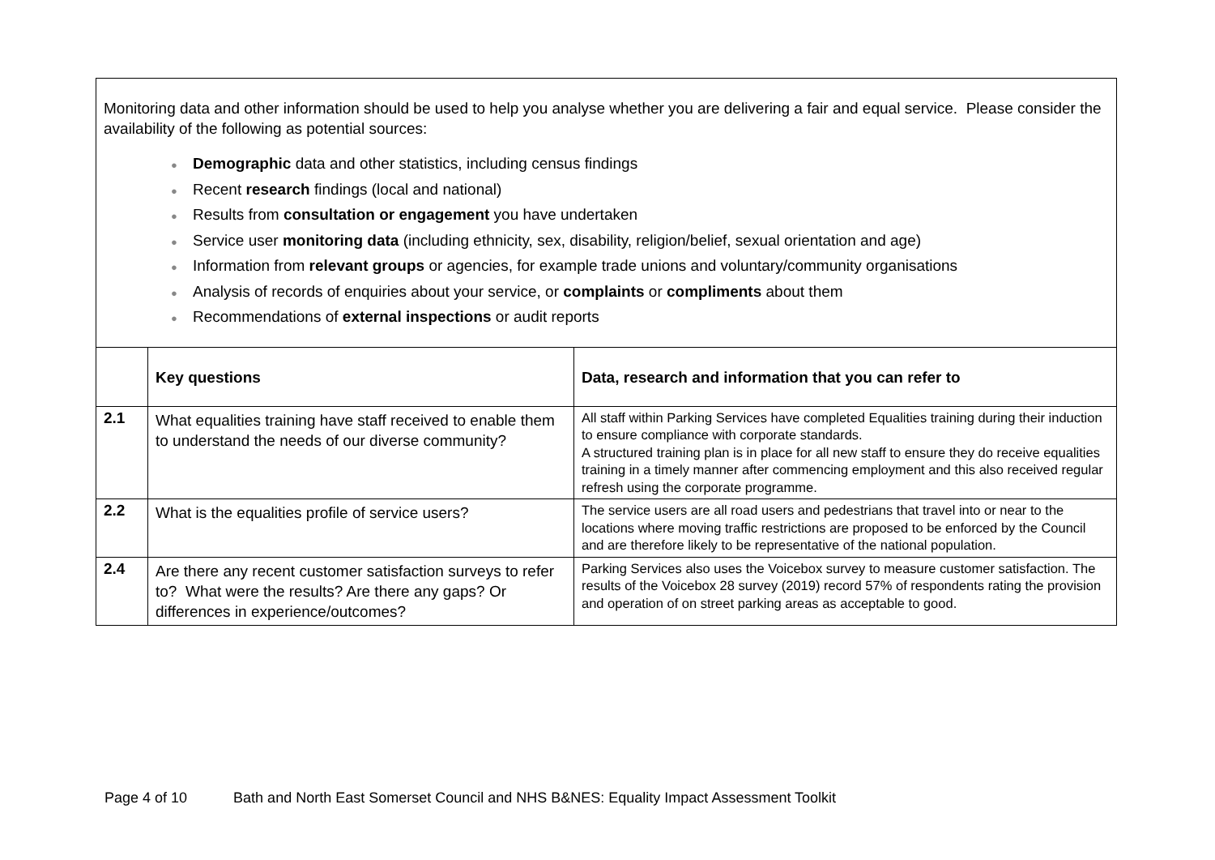Monitoring data and other information should be used to help you analyse whether you are delivering a fair and equal service. Please consider the availability of the following as potential sources:
● Demographic data and other statistics, including census findings
● Recent research findings (local and national)
● Results from consultation or engagement you have undertaken
● Service user monitoring data (including ethnicity, sex, disability, religion/belief, sexual orientation and age)
● Information from relevant groups or agencies, for example trade unions and voluntary/community organisations
● Analysis of records of enquiries about your service, or complaints or compliments about them
● Recommendations of external inspections or audit reports
| | Key questions | Data, research and information that you can refer to |
| --- | --- | --- |
| 2.1 | What equalities training have staff received to enable them to understand the needs of our diverse community? | All staff within Parking Services have completed Equalities training during their induction to ensure compliance with corporate standards. A structured training plan is in place for all new staff to ensure they do receive equalities training in a timely manner after commencing employment and this also received regular refresh using the corporate programme. |
| 2.2 | What is the equalities profile of service users? | The service users are all road users and pedestrians that travel into or near to the locations where moving traffic restrictions are proposed to be enforced by the Council and are therefore likely to be representative of the national population. |
| 2.4 | Are there any recent customer satisfaction surveys to refer to? What were the results? Are there any gaps? Or differences in experience/outcomes? | Parking Services also uses the Voicebox survey to measure customer satisfaction. The results of the Voicebox 28 survey (2019) record 57% of respondents rating the provision and operation of on street parking areas as acceptable to good. |
Page 4 of 10 Bath and North East Somerset Council and NHS B&NES: Equality Impact Assessment Toolkit